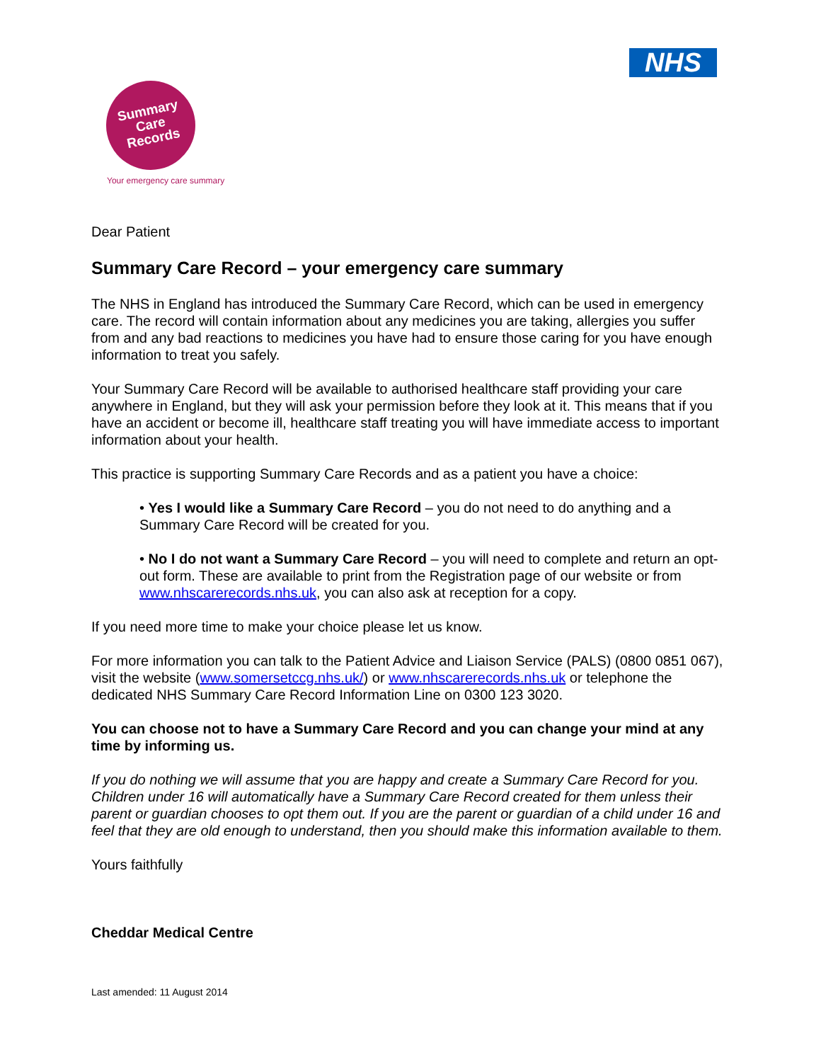NHS
Summary
Care
Records
Your emergency care summary
Dear Patient
Summary Care Record – your emergency care summary
The NHS in England has introduced the Summary Care Record, which can be used in emergency care. The record will contain information about any medicines you are taking, allergies you suffer from and any bad reactions to medicines you have had to ensure those caring for you have enough information to treat you safely.
Your Summary Care Record will be available to authorised healthcare staff providing your care anywhere in England, but they will ask your permission before they look at it. This means that if you have an accident or become ill, healthcare staff treating you will have immediate access to important information about your health.
This practice is supporting Summary Care Records and as a patient you have a choice:
• Yes I would like a Summary Care Record – you do not need to do anything and a Summary Care Record will be created for you.
• No I do not want a Summary Care Record – you will need to complete and return an opt-out form. These are available to print from the Registration page of our website or from www.nhscarerecords.nhs.uk, you can also ask at reception for a copy.
If you need more time to make your choice please let us know.
For more information you can talk to the Patient Advice and Liaison Service (PALS) (0800 0851 067), visit the website (www.somersetccg.nhs.uk/) or www.nhscarerecords.nhs.uk or telephone the dedicated NHS Summary Care Record Information Line on 0300 123 3020.
You can choose not to have a Summary Care Record and you can change your mind at any time by informing us.
If you do nothing we will assume that you are happy and create a Summary Care Record for you. Children under 16 will automatically have a Summary Care Record created for them unless their parent or guardian chooses to opt them out. If you are the parent or guardian of a child under 16 and feel that they are old enough to understand, then you should make this information available to them.
Yours faithfully
Cheddar Medical Centre
Last amended: 11 August 2014